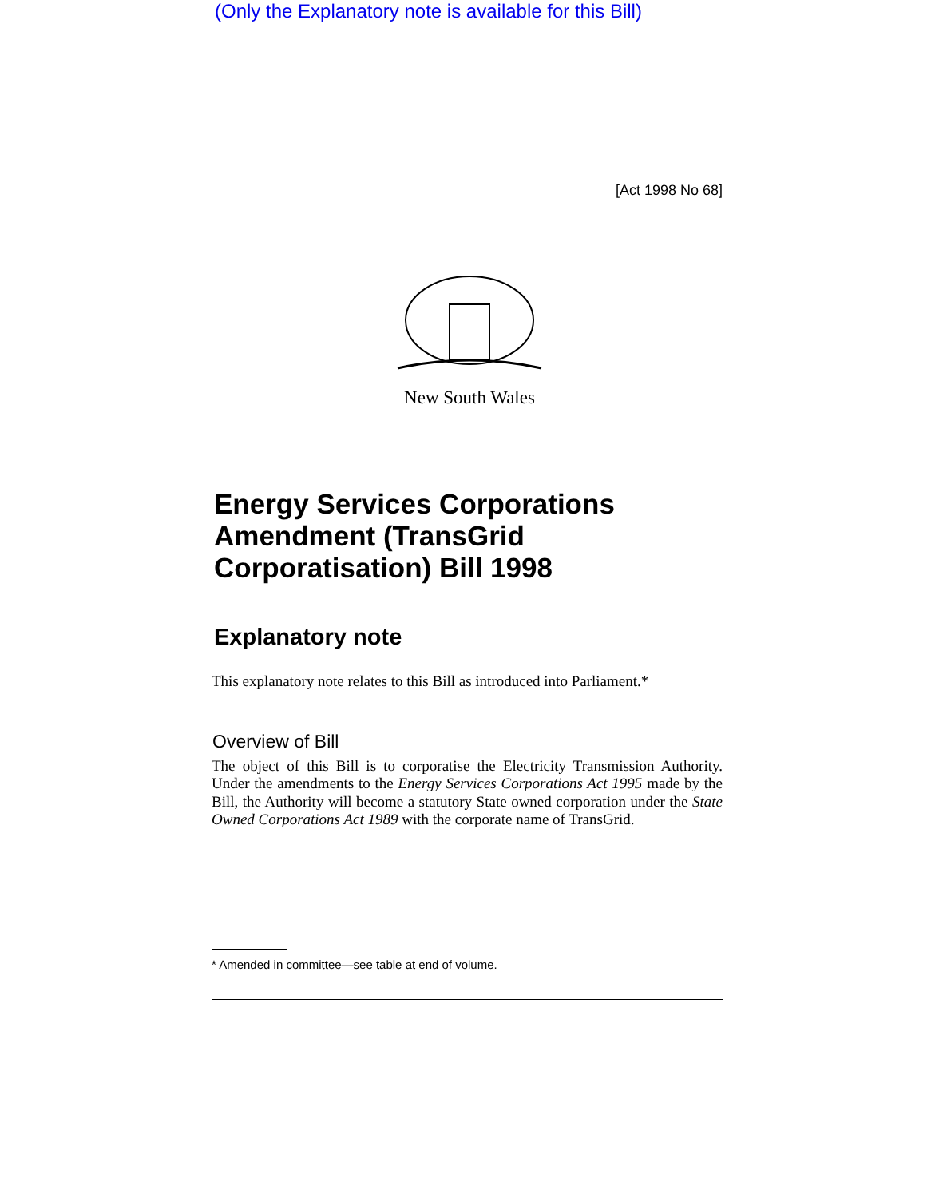(Only the Explanatory note is available for this Bill)
[Act 1998 No 68]
New South Wales
Energy Services Corporations Amendment (TransGrid Corporatisation) Bill 1998
Explanatory note
This explanatory note relates to this Bill as introduced into Parliament.*
Overview of Bill
The object of this Bill is to corporatise the Electricity Transmission Authority. Under the amendments to the Energy Services Corporations Act 1995 made by the Bill, the Authority will become a statutory State owned corporation under the State Owned Corporations Act 1989 with the corporate name of TransGrid.
* Amended in committee—see table at end of volume.